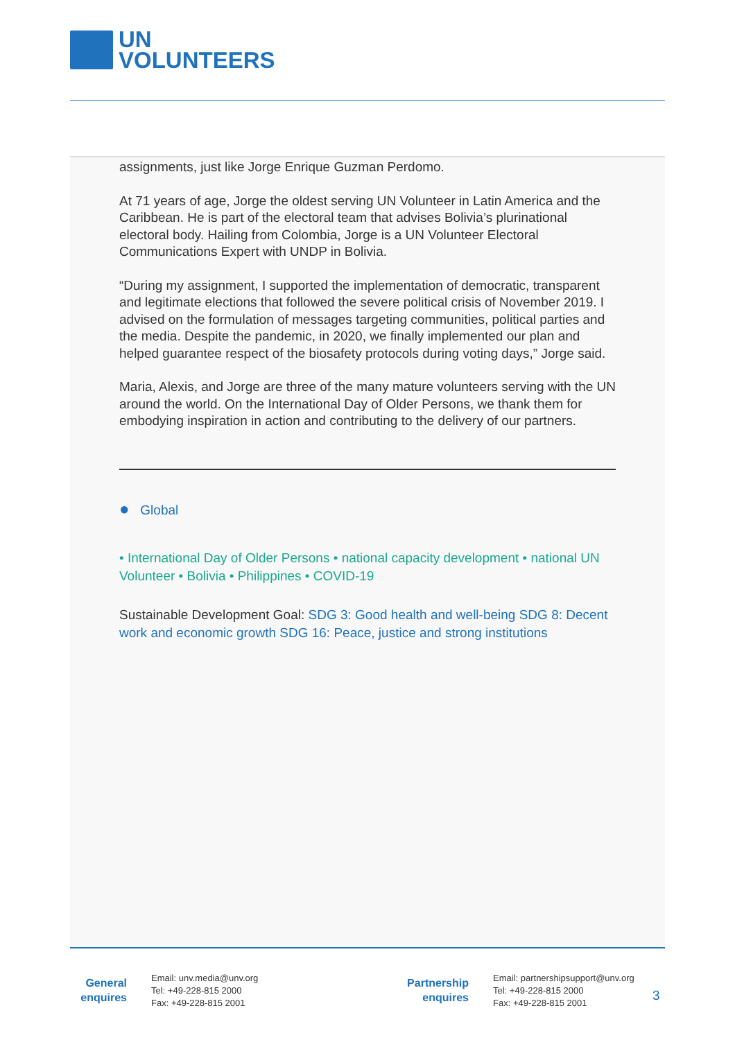UN
VOLUNTEERS
assignments, just like Jorge Enrique Guzman Perdomo.
At 71 years of age, Jorge the oldest serving UN Volunteer in Latin America and the Caribbean. He is part of the electoral team that advises Bolivia’s plurinational electoral body. Hailing from Colombia, Jorge is a UN Volunteer Electoral Communications Expert with UNDP in Bolivia.
“During my assignment, I supported the implementation of democratic, transparent and legitimate elections that followed the severe political crisis of November 2019. I advised on the formulation of messages targeting communities, political parties and the media. Despite the pandemic, in 2020, we finally implemented our plan and helped guarantee respect of the biosafety protocols during voting days,” Jorge said.
Maria, Alexis, and Jorge are three of the many mature volunteers serving with the UN around the world. On the International Day of Older Persons, we thank them for embodying inspiration in action and contributing to the delivery of our partners.
● Global
• International Day of Older Persons • national capacity development • national UN Volunteer • Bolivia • Philippines • COVID-19
Sustainable Development Goal: SDG 3: Good health and well-being SDG 8: Decent work and economic growth SDG 16: Peace, justice and strong institutions
General
enquires
Email: unv.media@unv.org
Tel: +49-228-815 2000
Fax: +49-228-815 2001
Partnership
enquires
Email: partnershipsupport@unv.org
Tel: +49-228-815 2000
Fax: +49-228-815 2001
3